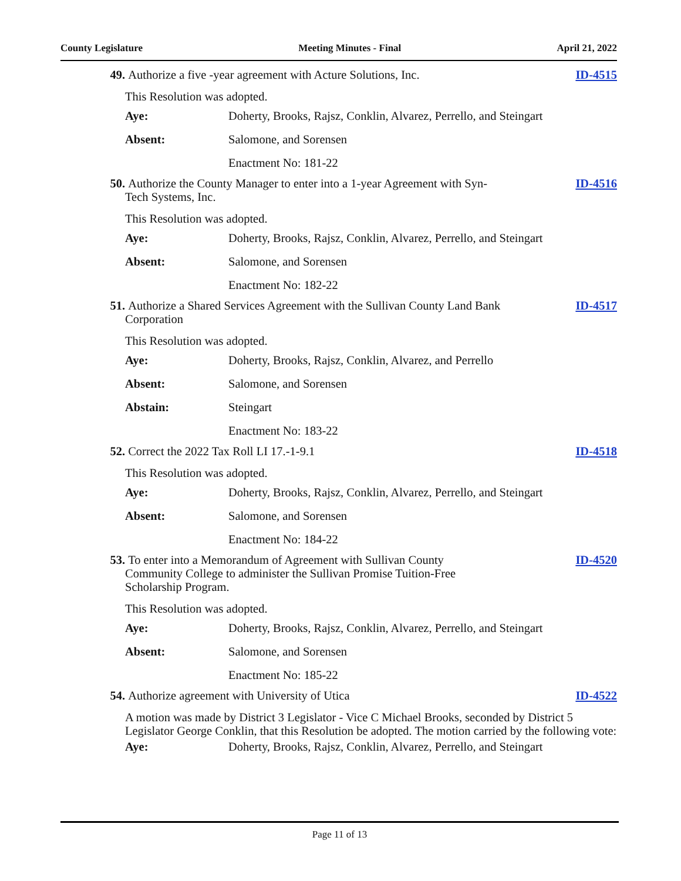County Legislature Meeting Minutes - Final April 21, 2022
49. Authorize a five -year agreement with Acture Solutions, Inc. ID-4515
This Resolution was adopted.
Aye: Doherty, Brooks, Rajsz, Conklin, Alvarez, Perrello, and Steingart
Absent: Salomone, and Sorensen
Enactment No: 181-22
50. Authorize the County Manager to enter into a 1-year Agreement with Syn-Tech Systems, Inc. ID-4516
This Resolution was adopted.
Aye: Doherty, Brooks, Rajsz, Conklin, Alvarez, Perrello, and Steingart
Absent: Salomone, and Sorensen
Enactment No: 182-22
51. Authorize a Shared Services Agreement with the Sullivan County Land Bank Corporation ID-4517
This Resolution was adopted.
Aye: Doherty, Brooks, Rajsz, Conklin, Alvarez, and Perrello
Absent: Salomone, and Sorensen
Abstain: Steingart
Enactment No: 183-22
52. Correct the 2022 Tax Roll LI 17.-1-9.1 ID-4518
This Resolution was adopted.
Aye: Doherty, Brooks, Rajsz, Conklin, Alvarez, Perrello, and Steingart
Absent: Salomone, and Sorensen
Enactment No: 184-22
53. To enter into a Memorandum of Agreement with Sullivan County Community College to administer the Sullivan Promise Tuition-Free Scholarship Program. ID-4520
This Resolution was adopted.
Aye: Doherty, Brooks, Rajsz, Conklin, Alvarez, Perrello, and Steingart
Absent: Salomone, and Sorensen
Enactment No: 185-22
54. Authorize agreement with University of Utica ID-4522
A motion was made by District 3 Legislator - Vice C Michael Brooks, seconded by District 5 Legislator George Conklin, that this Resolution be adopted. The motion carried by the following vote:
Aye: Doherty, Brooks, Rajsz, Conklin, Alvarez, Perrello, and Steingart
Page 11 of 13